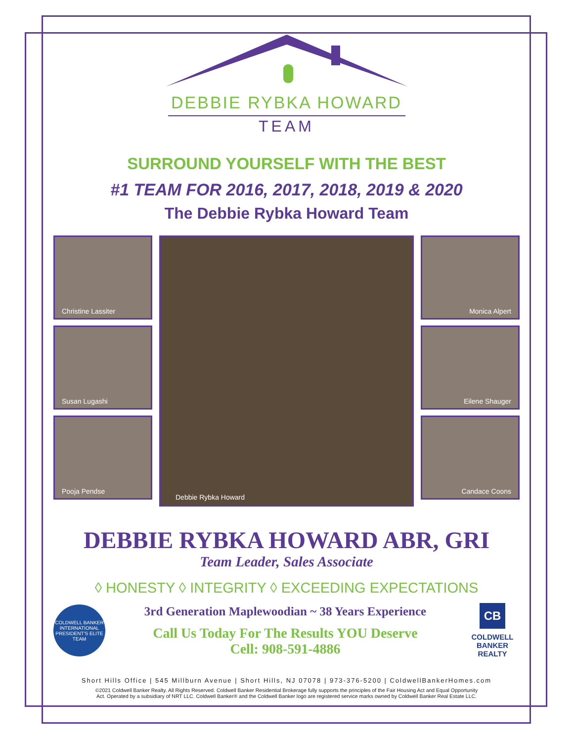DEBBIE RYBKA HOWARD
TEAM
SURROUND YOURSELF WITH THE BEST
#1 TEAM FOR 2016, 2017, 2018, 2019 & 2020
The Debbie Rybka Howard Team
Christine Lassiter
Susan Lugashi
Pooja Pendse
Debbie Rybka Howard
Monica Alpert
Eilene Shauger
Candace Coons
DEBBIE RYBKA HOWARD ABR, GRI
Team Leader, Sales Associate
◊ HONESTY ◊ INTEGRITY ◊ EXCEEDING EXPECTATIONS
COLDWELL BANKER
INTERNATIONAL PRESIDENT'S ELITE
TEAM
3rd Generation Maplewoodian ~ 38 Years Experience
Call Us Today For The Results YOU Deserve
Cell: 908-591-4886
CB
COLDWELL
BANKER
REALTY
Short Hills Office | 545 Millburn Avenue | Short Hills, NJ 07078 | 973-376-5200 | ColdwellBankerHomes.com
©2021 Coldwell Banker Realty. All Rights Reserved. Coldwell Banker Residential Brokerage fully supports the principles of the Fair Housing Act and Equal Opportunity
Act. Operated by a subsidiary of NRT LLC. Coldwell Banker® and the Coldwell Banker logo are registered service marks owned by Coldwell Banker Real Estate LLC.